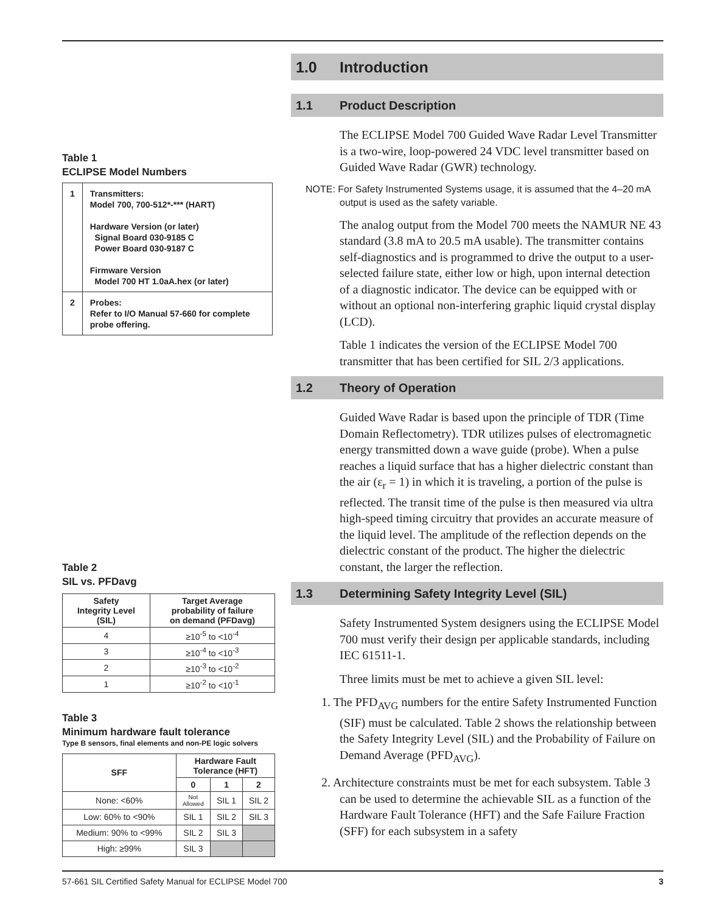Table 1
ECLIPSE Model Numbers
| 1 | Transmitters: Model 700, 700-512*-*** (HART) Hardware Version (or later) Signal Board 030-9185 C Power Board 030-9187 C Firmware Version Model 700 HT 1.0aA.hex (or later) |
| 2 | Probes: Refer to I/O Manual 57-660 for complete probe offering. |
Table 2
SIL vs. PFDavg
| Safety Integrity Level (SIL) | Target Average probability of failure on demand (PFDavg) |
| --- | --- |
| 4 | ≥10<sup>-5</sup> to <10<sup>-4</sup> |
| 3 | ≥10<sup>-4</sup> to <10<sup>-3</sup> |
| 2 | ≥10<sup>-3</sup> to <10<sup>-2</sup> |
| 1 | ≥10<sup>-2</sup> to <10<sup>-1</sup> |
Table 3
Minimum hardware fault tolerance
Type B sensors, final elements and non-PE logic solvers
| SFF | Hardware Fault Tolerance (HFT) | | |
| --- | --- | --- | --- |
| | 0 | 1 | 2 |
| None: <60% | Not Allowed | SIL 1 | SIL 2 |
| Low: 60% to <90% | SIL 1 | SIL 2 | SIL 3 |
| Medium: 90% to <99% | SIL 2 | SIL 3 | |
| High: ≥99% | SIL 3 | | |
1.0 Introduction
1.1 Product Description
The ECLIPSE Model 700 Guided Wave Radar Level Transmitter is a two-wire, loop-powered 24 VDC level transmitter based on Guided Wave Radar (GWR) technology.
NOTE: For Safety Instrumented Systems usage, it is assumed that the 4–20 mA output is used as the safety variable.
The analog output from the Model 700 meets the NAMUR NE 43 standard (3.8 mA to 20.5 mA usable). The transmitter contains self-diagnostics and is programmed to drive the output to a user-selected failure state, either low or high, upon internal detection of a diagnostic indicator. The device can be equipped with or without an optional non-interfering graphic liquid crystal display (LCD).
Table 1 indicates the version of the ECLIPSE Model 700 transmitter that has been certified for SIL 2/3 applications.
1.2 Theory of Operation
Guided Wave Radar is based upon the principle of TDR (Time Domain Reflectometry). TDR utilizes pulses of electromagnetic energy transmitted down a wave guide (probe). When a pulse reaches a liquid surface that has a higher dielectric constant than the air (ε<sub>r</sub> = 1) in which it is traveling, a portion of the pulse is reflected. The transit time of the pulse is then measured via ultra high-speed timing circuitry that provides an accurate measure of the liquid level. The amplitude of the reflection depends on the dielectric constant of the product. The higher the dielectric constant, the larger the reflection.
1.3 Determining Safety Integrity Level (SIL)
Safety Instrumented System designers using the ECLIPSE Model 700 must verify their design per applicable standards, including IEC 61511-1.
Three limits must be met to achieve a given SIL level:
1. The PFD<sub>AVG</sub> numbers for the entire Safety Instrumented Function (SIF) must be calculated. Table 2 shows the relationship between the Safety Integrity Level (SIL) and the Probability of Failure on Demand Average (PFD<sub>AVG</sub>).
2. Architecture constraints must be met for each subsystem. Table 3 can be used to determine the achievable SIL as a function of the Hardware Fault Tolerance (HFT) and the Safe Failure Fraction (SFF) for each subsystem in a safety
57-661 SIL Certified Safety Manual for ECLIPSE Model 700 3